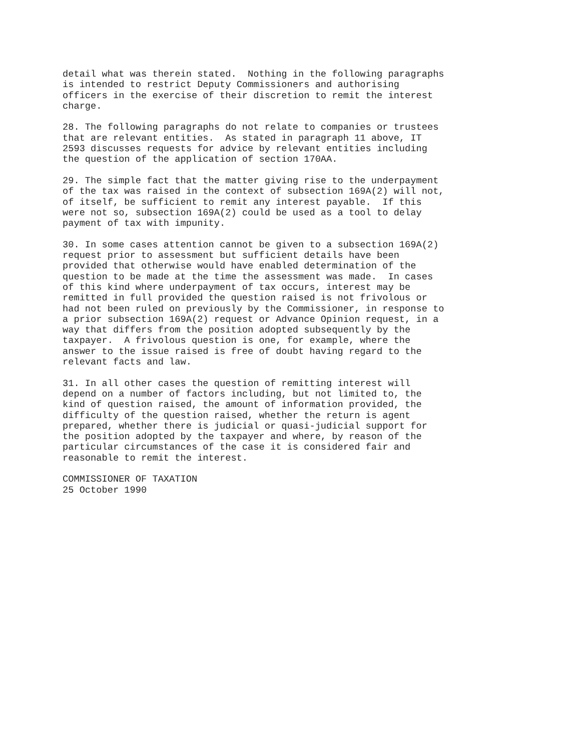detail what was therein stated.  Nothing in the following paragraphs
is intended to restrict Deputy Commissioners and authorising
officers in the exercise of their discretion to remit the interest
charge.

28. The following paragraphs do not relate to companies or trustees
that are relevant entities.  As stated in paragraph 11 above, IT
2593 discusses requests for advice by relevant entities including
the question of the application of section 170AA.

29. The simple fact that the matter giving rise to the underpayment
of the tax was raised in the context of subsection 169A(2) will not,
of itself, be sufficient to remit any interest payable.  If this
were not so, subsection 169A(2) could be used as a tool to delay
payment of tax with impunity.

30. In some cases attention cannot be given to a subsection 169A(2)
request prior to assessment but sufficient details have been
provided that otherwise would have enabled determination of the
question to be made at the time the assessment was made.  In cases
of this kind where underpayment of tax occurs, interest may be
remitted in full provided the question raised is not frivolous or
had not been ruled on previously by the Commissioner, in response to
a prior subsection 169A(2) request or Advance Opinion request, in a
way that differs from the position adopted subsequently by the
taxpayer.  A frivolous question is one, for example, where the
answer to the issue raised is free of doubt having regard to the
relevant facts and law.

31. In all other cases the question of remitting interest will
depend on a number of factors including, but not limited to, the
kind of question raised, the amount of information provided, the
difficulty of the question raised, whether the return is agent
prepared, whether there is judicial or quasi-judicial support for
the position adopted by the taxpayer and where, by reason of the
particular circumstances of the case it is considered fair and
reasonable to remit the interest.

COMMISSIONER OF TAXATION
25 October 1990